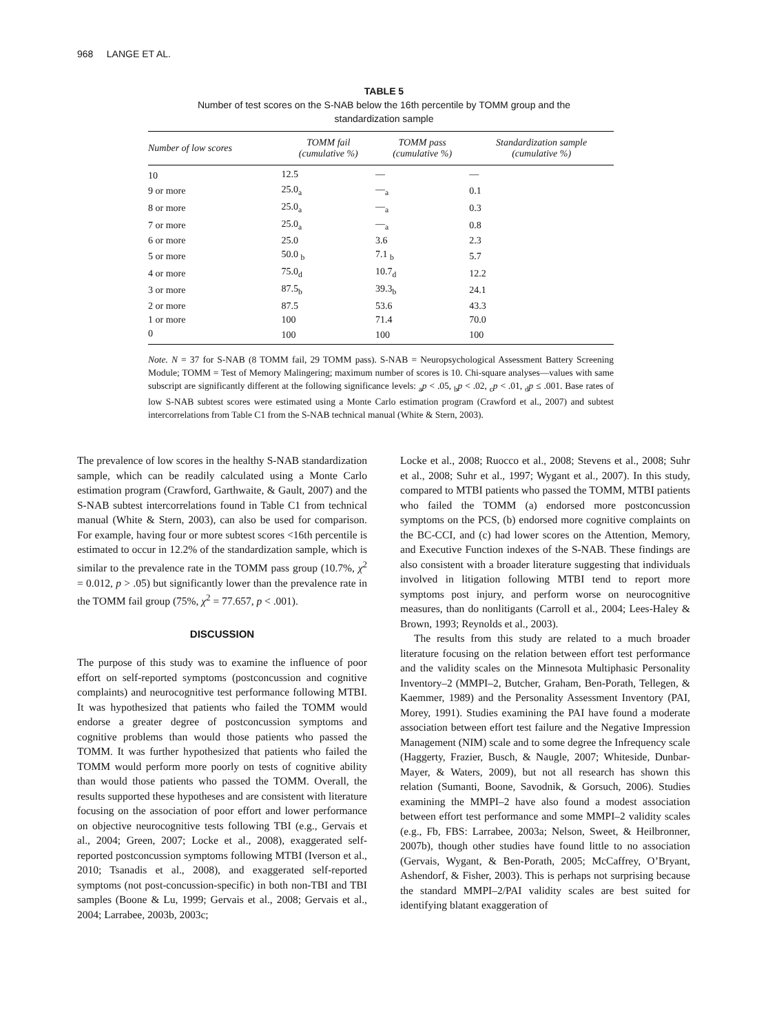968 LANGE ET AL.
TABLE 5
Number of test scores on the S-NAB below the 16th percentile by TOMM group and the
standardization sample
| Number of low scores | TOMM fail (cumulative %) | TOMM pass (cumulative %) | Standardization sample (cumulative %) |
| --- | --- | --- | --- |
| 10 | 12.5 | — | — |
| 9 or more | 25.0<sub>a</sub> | —<sub>a</sub> | 0.1 |
| 8 or more | 25.0<sub>a</sub> | —<sub>a</sub> | 0.3 |
| 7 or more | 25.0<sub>a</sub> | —<sub>a</sub> | 0.8 |
| 6 or more | 25.0 | 3.6 | 2.3 |
| 5 or more | 50.0 <sub>b</sub> | 7.1 <sub>b</sub> | 5.7 |
| 4 or more | 75.0<sub>d</sub> | 10.7<sub>d</sub> | 12.2 |
| 3 or more | 87.5<sub>b</sub> | 39.3<sub>b</sub> | 24.1 |
| 2 or more | 87.5 | 53.6 | 43.3 |
| 1 or more | 100 | 71.4 | 70.0 |
| 0 | 100 | 100 | 100 |
Note. N = 37 for S-NAB (8 TOMM fail, 29 TOMM pass). S-NAB = Neuropsychological Assessment Battery Screening Module; TOMM = Test of Memory Malingering; maximum number of scores is 10. Chi-square analyses—values with same subscript are significantly different at the following significance levels: <sub>a</sub>p < .05, <sub>b</sub>p < .02, <sub>c</sub>p < .01, <sub>d</sub>p ≤ .001. Base rates of low S-NAB subtest scores were estimated using a Monte Carlo estimation program (Crawford et al., 2007) and subtest intercorrelations from Table C1 from the S-NAB technical manual (White & Stern, 2003).
The prevalence of low scores in the healthy S-NAB standardization sample, which can be readily calculated using a Monte Carlo estimation program (Crawford, Garthwaite, & Gault, 2007) and the S-NAB subtest intercorrelations found in Table C1 from technical manual (White & Stern, 2003), can also be used for comparison. For example, having four or more subtest scores <16th percentile is estimated to occur in 12.2% of the standardization sample, which is similar to the prevalence rate in the TOMM pass group (10.7%, χ<sup>2</sup> = 0.012, p > .05) but significantly lower than the prevalence rate in the TOMM fail group (75%, χ<sup>2</sup> = 77.657, p < .001).
DISCUSSION
The purpose of this study was to examine the influence of poor effort on self-reported symptoms (postconcussion and cognitive complaints) and neurocognitive test performance following MTBI. It was hypothesized that patients who failed the TOMM would endorse a greater degree of postconcussion symptoms and cognitive problems than would those patients who passed the TOMM. It was further hypothesized that patients who failed the TOMM would perform more poorly on tests of cognitive ability than would those patients who passed the TOMM. Overall, the results supported these hypotheses and are consistent with literature focusing on the association of poor effort and lower performance on objective neurocognitive tests following TBI (e.g., Gervais et al., 2004; Green, 2007; Locke et al., 2008), exaggerated self-reported postconcussion symptoms following MTBI (Iverson et al., 2010; Tsanadis et al., 2008), and exaggerated self-reported symptoms (not post-concussion-specific) in both non-TBI and TBI samples (Boone & Lu, 1999; Gervais et al., 2008; Gervais et al., 2004; Larrabee, 2003b, 2003c;
Locke et al., 2008; Ruocco et al., 2008; Stevens et al., 2008; Suhr et al., 2008; Suhr et al., 1997; Wygant et al., 2007). In this study, compared to MTBI patients who passed the TOMM, MTBI patients who failed the TOMM (a) endorsed more postconcussion symptoms on the PCS, (b) endorsed more cognitive complaints on the BC-CCI, and (c) had lower scores on the Attention, Memory, and Executive Function indexes of the S-NAB. These findings are also consistent with a broader literature suggesting that individuals involved in litigation following MTBI tend to report more symptoms post injury, and perform worse on neurocognitive measures, than do nonlitigants (Carroll et al., 2004; Lees-Haley & Brown, 1993; Reynolds et al., 2003).
The results from this study are related to a much broader literature focusing on the relation between effort test performance and the validity scales on the Minnesota Multiphasic Personality Inventory–2 (MMPI–2, Butcher, Graham, Ben-Porath, Tellegen, & Kaemmer, 1989) and the Personality Assessment Inventory (PAI, Morey, 1991). Studies examining the PAI have found a moderate association between effort test failure and the Negative Impression Management (NIM) scale and to some degree the Infrequency scale (Haggerty, Frazier, Busch, & Naugle, 2007; Whiteside, Dunbar-Mayer, & Waters, 2009), but not all research has shown this relation (Sumanti, Boone, Savodnik, & Gorsuch, 2006). Studies examining the MMPI–2 have also found a modest association between effort test performance and some MMPI–2 validity scales (e.g., Fb, FBS: Larrabee, 2003a; Nelson, Sweet, & Heilbronner, 2007b), though other studies have found little to no association (Gervais, Wygant, & Ben-Porath, 2005; McCaffrey, O’Bryant, Ashendorf, & Fisher, 2003). This is perhaps not surprising because the standard MMPI–2/PAI validity scales are best suited for identifying blatant exaggeration of